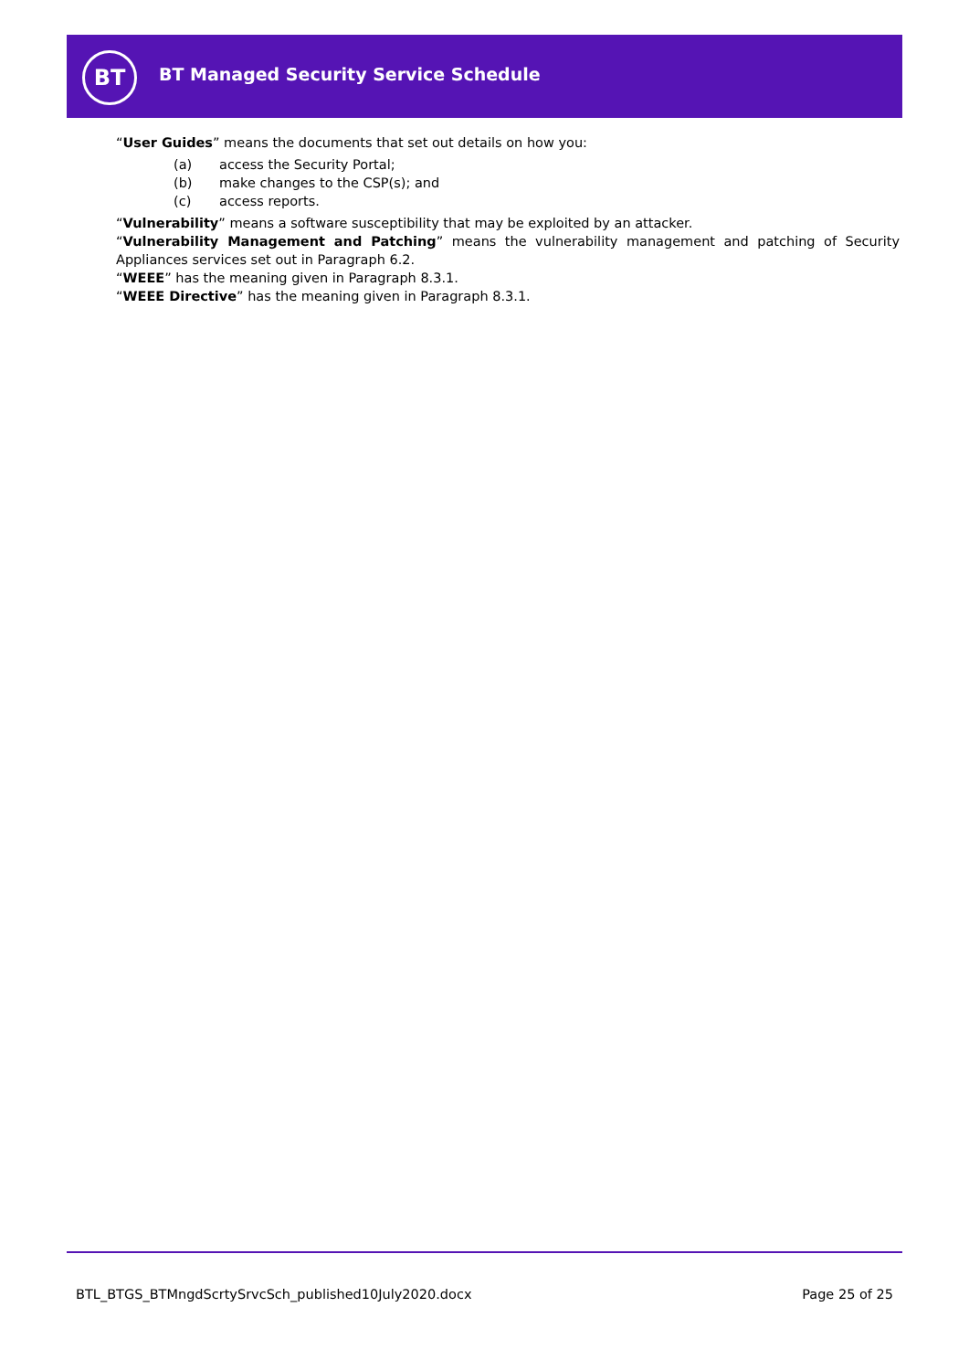BT
BT Managed Security Service Schedule
“User Guides” means the documents that set out details on how you:
(a) access the Security Portal;
(b) make changes to the CSP(s); and
(c) access reports.
“Vulnerability” means a software susceptibility that may be exploited by an attacker.
“Vulnerability Management and Patching” means the vulnerability management and patching of Security Appliances services set out in Paragraph 6.2.
“WEEE” has the meaning given in Paragraph 8.3.1.
“WEEE Directive” has the meaning given in Paragraph 8.3.1.
BTL_BTGS_BTMngdScrtySrvcSch_published10July2020.docx Page 25 of 25